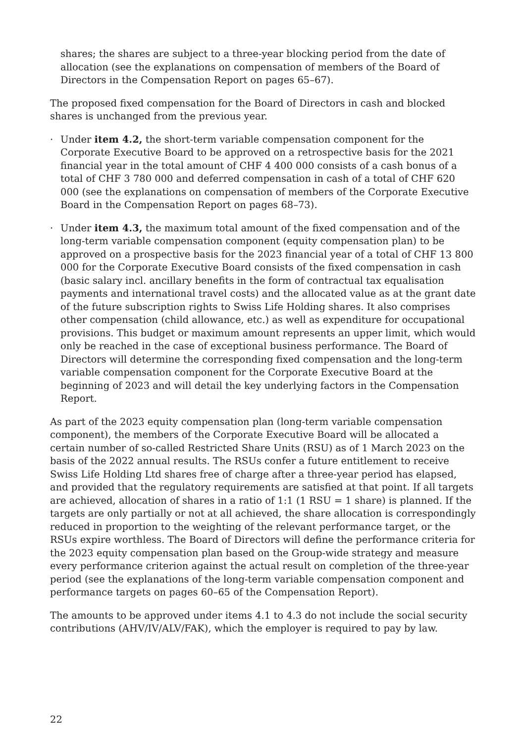shares; the shares are subject to a three-year blocking period from the date of allocation (see the explanations on compensation of members of the Board of Directors in the Compensation Report on pages 65–67).
The proposed fixed compensation for the Board of Directors in cash and blocked shares is unchanged from the previous year.
· Under item 4.2, the short-term variable compensation component for the Corporate Executive Board to be approved on a retrospective basis for the 2021 financial year in the total amount of CHF 4 400 000 consists of a cash bonus of a total of CHF 3 780 000 and deferred compensation in cash of a total of CHF 620 000 (see the explanations on compensation of members of the Corporate Executive Board in the Compensation Report on pages 68–73).
· Under item 4.3, the maximum total amount of the fixed compensation and of the long-term variable compensation component (equity compensation plan) to be approved on a prospective basis for the 2023 financial year of a total of CHF 13 800 000 for the Corporate Executive Board consists of the fixed compensation in cash (basic salary incl. ancillary benefits in the form of contractual tax equalisation payments and international travel costs) and the allocated value as at the grant date of the future subscription rights to Swiss Life Holding shares. It also comprises other compensation (child allowance, etc.) as well as expenditure for occupational provisions. This budget or maximum amount represents an upper limit, which would only be reached in the case of exceptional business performance. The Board of Directors will determine the corresponding fixed compensation and the long-term variable compensation component for the Corporate Executive Board at the beginning of 2023 and will detail the key underlying factors in the Compensation Report.
As part of the 2023 equity compensation plan (long-term variable compensation component), the members of the Corporate Executive Board will be allocated a certain number of so-called Restricted Share Units (RSU) as of 1 March 2023 on the basis of the 2022 annual results. The RSUs confer a future entitlement to receive Swiss Life Holding Ltd shares free of charge after a three-year period has elapsed, and provided that the regulatory requirements are satisfied at that point. If all targets are achieved, allocation of shares in a ratio of 1:1 (1 RSU = 1 share) is planned. If the targets are only partially or not at all achieved, the share allocation is correspondingly reduced in proportion to the weighting of the relevant performance target, or the RSUs expire worthless. The Board of Directors will define the performance criteria for the 2023 equity compensation plan based on the Group-wide strategy and measure every performance criterion against the actual result on completion of the three-year period (see the explanations of the long-term variable compensation component and performance targets on pages 60–65 of the Compensation Report).
The amounts to be approved under items 4.1 to 4.3 do not include the social security contributions (AHV/IV/ALV/FAK), which the employer is required to pay by law.
22